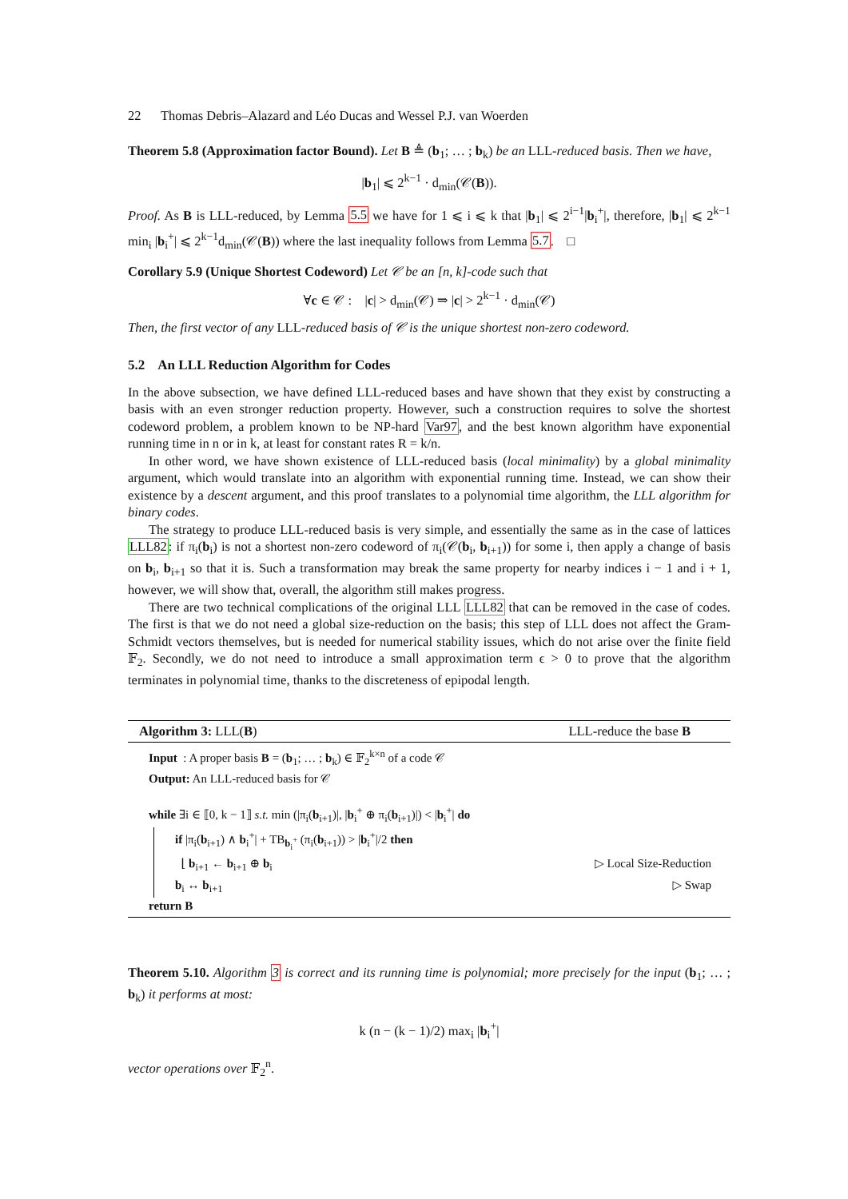22 Thomas Debris–Alazard and Léo Ducas and Wessel P.J. van Woerden
Theorem 5.8 (Approximation factor Bound). Let B ≜ (b<sub>1</sub>; … ; b<sub>k</sub>) be an LLL-reduced basis. Then we have,
|b<sub>1</sub>| ⩽ 2<sup>k−1</sup> · d<sub>min</sub>(𝒞(B)).
Proof. As B is LLL-reduced, by Lemma 5.5 we have for 1 ⩽ i ⩽ k that |b<sub>1</sub>| ⩽ 2<sup>i−1</sup>|b<sub>i</sub><sup>+</sup>|, therefore, |b<sub>1</sub>| ⩽ 2<sup>k−1</sup> min<sub>i</sub> |b<sub>i</sub><sup>+</sup>| ⩽ 2<sup>k−1</sup>d<sub>min</sub>(𝒞(B)) where the last inequality follows from Lemma 5.7. □
Corollary 5.9 (Unique Shortest Codeword) Let 𝒞 be an [n, k]-code such that
∀c ∈ 𝒞 : |c| > d<sub>min</sub>(𝒞) ⇒ |c| > 2<sup>k−1</sup> · d<sub>min</sub>(𝒞)
Then, the first vector of any LLL-reduced basis of 𝒞 is the unique shortest non-zero codeword.
5.2 An LLL Reduction Algorithm for Codes
In the above subsection, we have defined LLL-reduced bases and have shown that they exist by constructing a basis with an even stronger reduction property. However, such a construction requires to solve the shortest codeword problem, a problem known to be NP-hard Var97, and the best known algorithm have exponential running time in n or in k, at least for constant rates R = k/n.
In other word, we have shown existence of LLL-reduced basis (local minimality) by a global minimality argument, which would translate into an algorithm with exponential running time. Instead, we can show their existence by a descent argument, and this proof translates to a polynomial time algorithm, the LLL algorithm for binary codes.
The strategy to produce LLL-reduced basis is very simple, and essentially the same as in the case of lattices LLL82: if π<sub>i</sub>(b<sub>i</sub>) is not a shortest non-zero codeword of π<sub>i</sub>(𝒞(b<sub>i</sub>, b<sub>i+1</sub>)) for some i, then apply a change of basis on b<sub>i</sub>, b<sub>i+1</sub> so that it is. Such a transformation may break the same property for nearby indices i − 1 and i + 1, however, we will show that, overall, the algorithm still makes progress.
There are two technical complications of the original LLL LLL82 that can be removed in the case of codes. The first is that we do not need a global size-reduction on the basis; this step of LLL does not affect the Gram-Schmidt vectors themselves, but is needed for numerical stability issues, which do not arise over the finite field 𝔽<sub>2</sub>. Secondly, we do not need to introduce a small approximation term ϵ > 0 to prove that the algorithm terminates in polynomial time, thanks to the discreteness of epipodal length.
Algorithm 3: LLL(B) LLL-reduce the base B
Input : A proper basis B = (b<sub>1</sub>; … ; b<sub>k</sub>) ∈ 𝔽<sub>2</sub><sup>k×n</sup> of a code 𝒞
Output: An LLL-reduced basis for 𝒞
while ∃i ∈ ⟦0, k − 1⟧ s.t. min (|π<sub>i</sub>(b<sub>i+1</sub>)|, |b<sub>i</sub><sup>+</sup> ⊕ π<sub>i</sub>(b<sub>i+1</sub>)|) < |b<sub>i</sub><sup>+</sup>| do
if |π<sub>i</sub>(b<sub>i+1</sub>) ∧ b<sub>i</sub><sup>+</sup>| + TB<sub>b<sub>i</sub><sup>+</sup></sub> (π<sub>i</sub>(b<sub>i+1</sub>)) > |b<sub>i</sub><sup>+</sup>|/2 then
⌊ b<sub>i+1</sub> ← b<sub>i+1</sub> ⊕ b<sub>i</sub> ▷ Local Size-Reduction
b<sub>i</sub> ↔ b<sub>i+1</sub> ▷ Swap
return B
Theorem 5.10. Algorithm 3 is correct and its running time is polynomial; more precisely for the input (b<sub>1</sub>; … ; b<sub>k</sub>) it performs at most:
k (n − (k − 1)/2) max<sub>i</sub> |b<sub>i</sub><sup>+</sup>|
vector operations over 𝔽<sub>2</sub><sup>n</sup>.